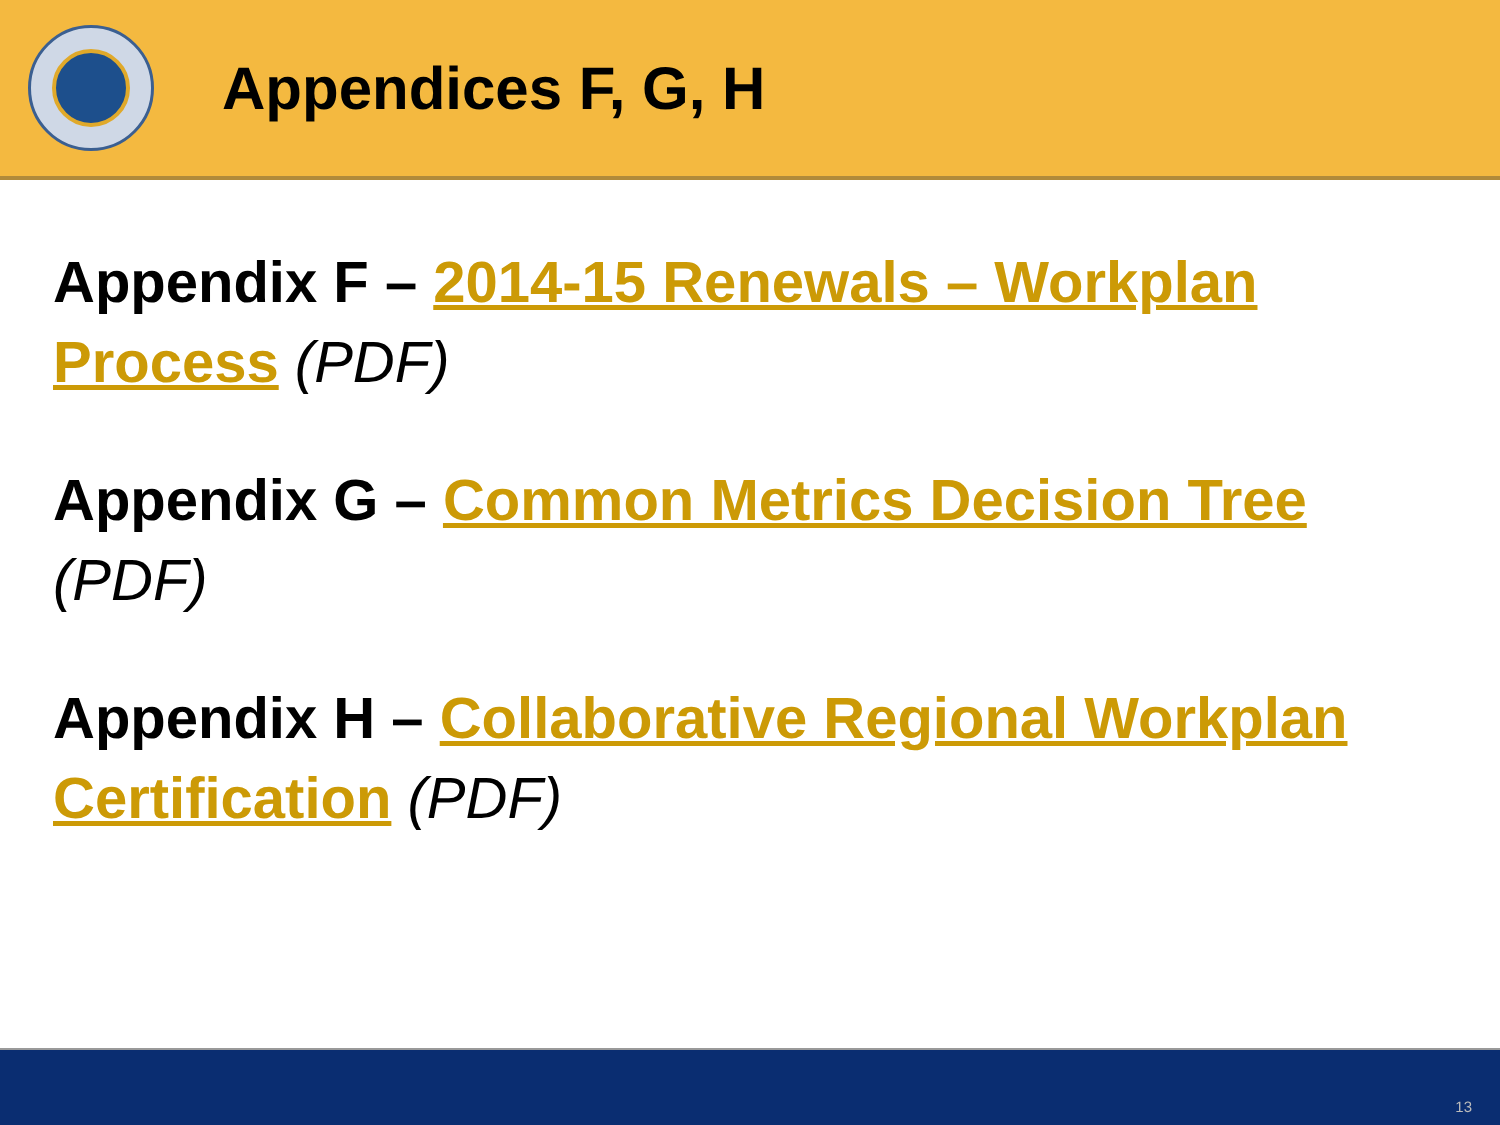Appendices F, G, H
Appendix F – 2014-15 Renewals – Workplan Process (PDF)
Appendix G – Common Metrics Decision Tree (PDF)
Appendix H – Collaborative Regional Workplan Certification (PDF)
13